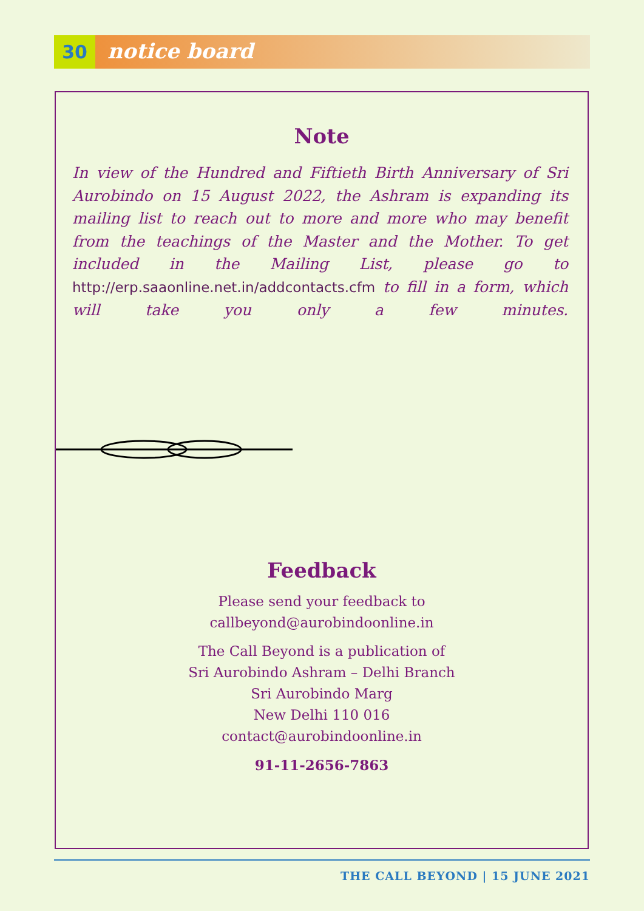30
notice board
Note
In view of the Hundred and Fiftieth Birth Anniversary of Sri Aurobindo on 15 August 2022, the Ashram is expanding its mailing list to reach out to more and more who may benefit from the teachings of the Master and the Mother. To get included in the Mailing List, please go to http://erp.saaonline.net.in/addcontacts.cfm to fill in a form, which will take you only a few minutes.
Feedback
Please send your feedback to
callbeyond@aurobindoonline.in
The Call Beyond is a publication of
Sri Aurobindo Ashram – Delhi Branch
Sri Aurobindo Marg
New Delhi 110 016
contact@aurobindoonline.in
91-11-2656-7863
THE CALL BEYOND | 15 JUNE 2021